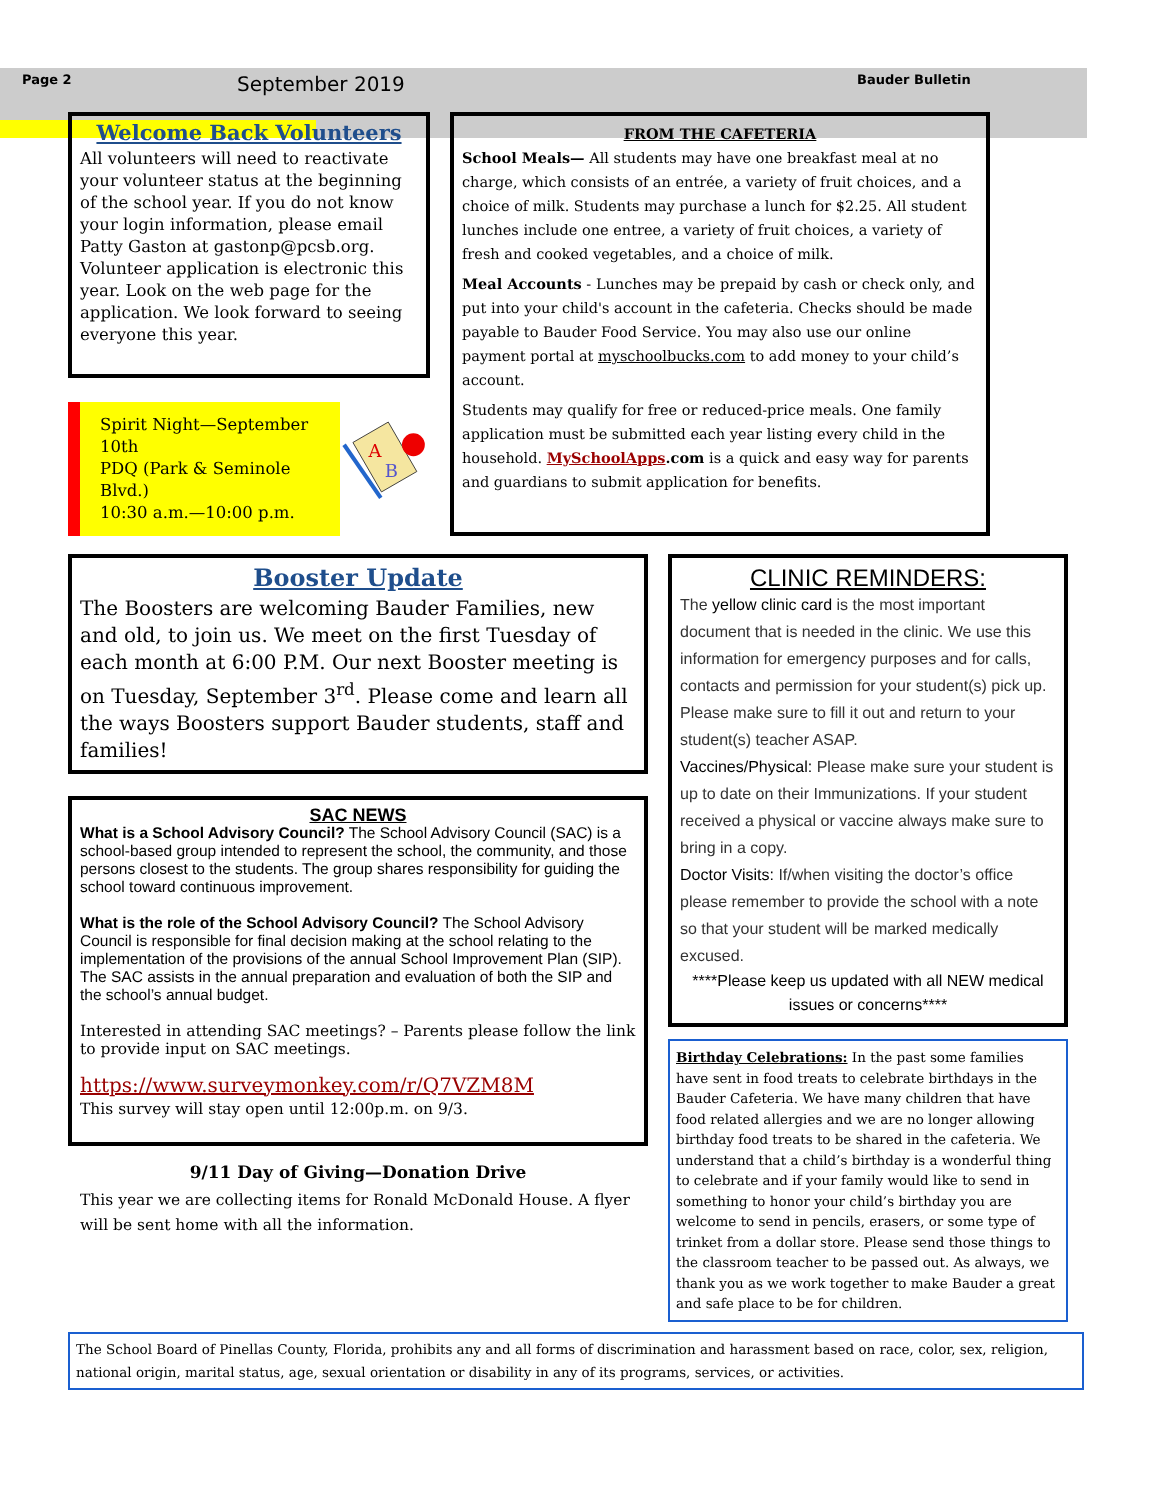Page 2 September 2019 Bauder Bulletin
Welcome Back Volunteers
All volunteers will need to reactivate your volunteer status at the beginning of the school year. If you do not know your login information, please email Patty Gaston at gastonp@pcsb.org. Volunteer application is electronic this year. Look on the web page for the application. We look forward to seeing everyone this year.
Spirit Night—September 10th
PDQ (Park & Seminole Blvd.)
10:30 a.m.—10:00 p.m.
A
B
FROM THE CAFETERIA
School Meals— All students may have one breakfast meal at no charge, which consists of an entrée, a variety of fruit choices, and a choice of milk. Students may purchase a lunch for $2.25. All student lunches include one entree, a variety of fruit choices, a variety of fresh and cooked vegetables, and a choice of milk.
Meal Accounts - Lunches may be prepaid by cash or check only, and put into your child's account in the cafeteria. Checks should be made payable to Bauder Food Service. You may also use our online payment portal at myschoolbucks.com to add money to your child’s account.
Students may qualify for free or reduced-price meals. One family application must be submitted each year listing every child in the household. MySchoolApps.com is a quick and easy way for parents and guardians to submit application for benefits.
Booster Update
The Boosters are welcoming Bauder Families, new and old, to join us. We meet on the first Tuesday of each month at 6:00 P.M. Our next Booster meeting is on Tuesday, September 3<sup>rd</sup>. Please come and learn all the ways Boosters support Bauder students, staff and families!
SAC NEWS
What is a School Advisory Council? The School Advisory Council (SAC) is a school-based group intended to represent the school, the community, and those persons closest to the students. The group shares responsibility for guiding the school toward continuous improvement.
What is the role of the School Advisory Council? The School Advisory Council is responsible for final decision making at the school relating to the implementation of the provisions of the annual School Improvement Plan (SIP). The SAC assists in the annual preparation and evaluation of both the SIP and the school’s annual budget.
Interested in attending SAC meetings? – Parents please follow the link to provide input on SAC meetings.
https://www.surveymonkey.com/r/Q7VZM8M
This survey will stay open until 12:00p.m. on 9/3.
9/11 Day of Giving—Donation Drive
This year we are collecting items for Ronald McDonald House. A flyer will be sent home with all the information.
CLINIC REMINDERS:
The yellow clinic card is the most important document that is needed in the clinic. We use this information for emergency purposes and for calls, contacts and permission for your student(s) pick up. Please make sure to fill it out and return to your student(s) teacher ASAP.
Vaccines/Physical: Please make sure your student is up to date on their Immunizations. If your student received a physical or vaccine always make sure to bring in a copy.
Doctor Visits: If/when visiting the doctor’s office please remember to provide the school with a note so that your student will be marked medically excused.
****Please keep us updated with all NEW medical issues or concerns****
Birthday Celebrations: In the past some families have sent in food treats to celebrate birthdays in the Bauder Cafeteria. We have many children that have food related allergies and we are no longer allowing birthday food treats to be shared in the cafeteria. We understand that a child’s birthday is a wonderful thing to celebrate and if your family would like to send in something to honor your child’s birthday you are welcome to send in pencils, erasers, or some type of trinket from a dollar store. Please send those things to the classroom teacher to be passed out. As always, we thank you as we work together to make Bauder a great and safe place to be for children.
The School Board of Pinellas County, Florida, prohibits any and all forms of discrimination and harassment based on race, color, sex, religion, national origin, marital status, age, sexual orientation or disability in any of its programs, services, or activities.